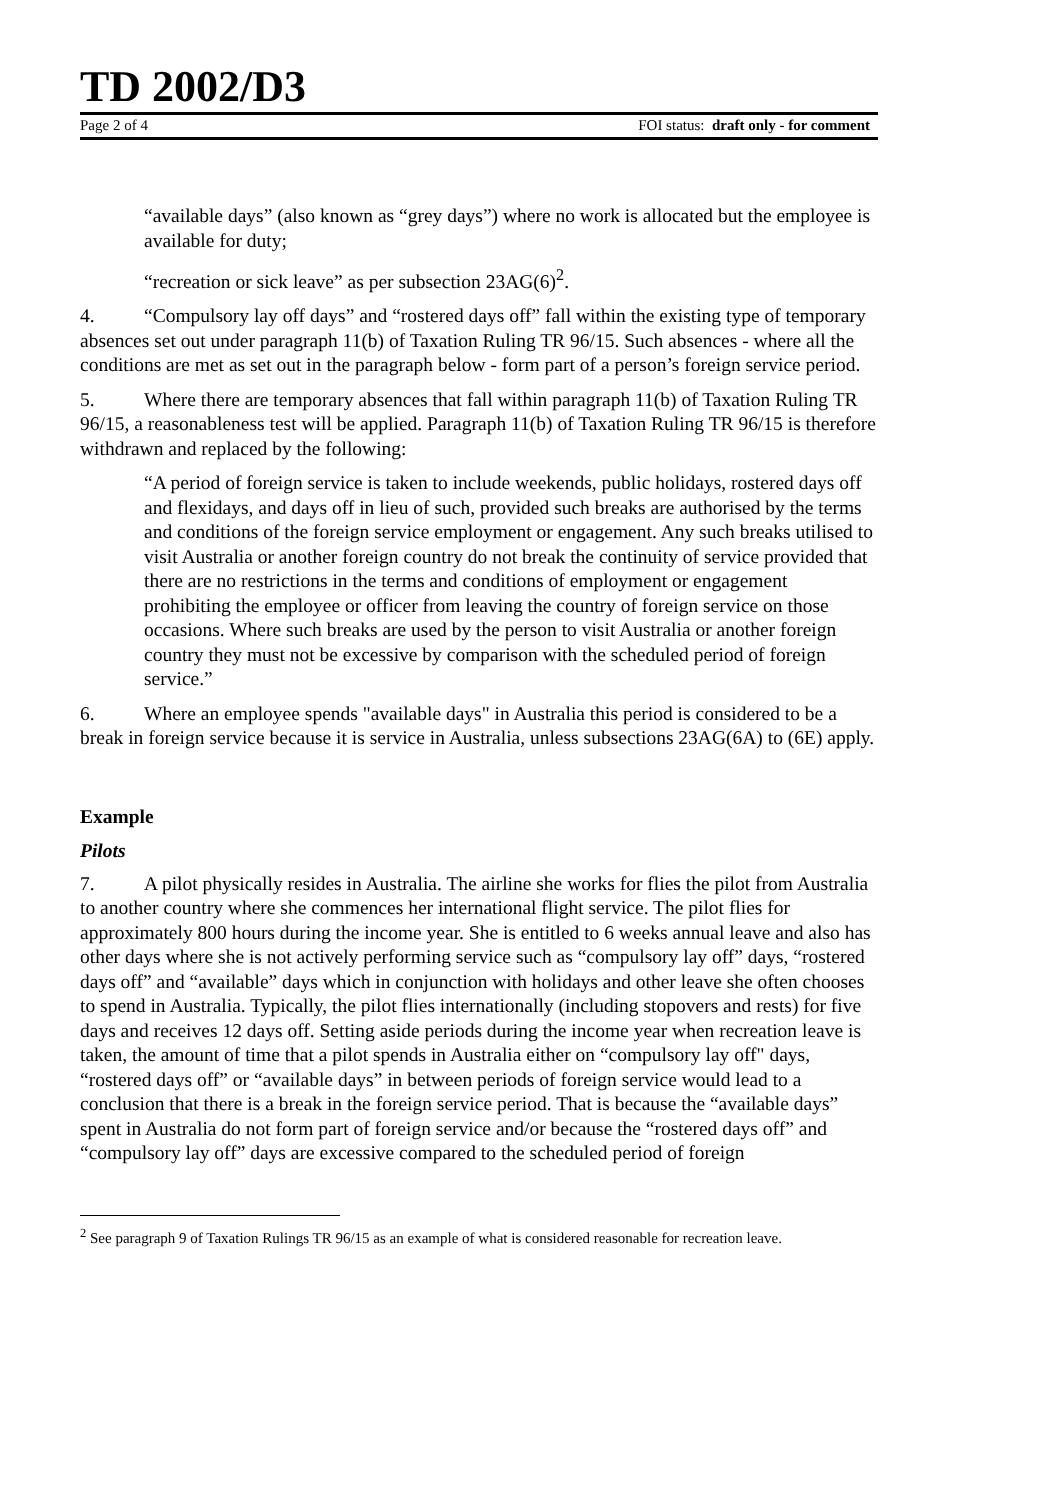TD 2002/D3
Page 2 of 4 FOI status: draft only - for comment
“available days” (also known as “grey days”) where no work is allocated but the employee is available for duty;
“recreation or sick leave” as per subsection 23AG(6)<sup>2</sup>.
4. “Compulsory lay off days” and “rostered days off” fall within the existing type of temporary absences set out under paragraph 11(b) of Taxation Ruling TR 96/15. Such absences - where all the conditions are met as set out in the paragraph below - form part of a person’s foreign service period.
5. Where there are temporary absences that fall within paragraph 11(b) of Taxation Ruling TR 96/15, a reasonableness test will be applied. Paragraph 11(b) of Taxation Ruling TR 96/15 is therefore withdrawn and replaced by the following:
“A period of foreign service is taken to include weekends, public holidays, rostered days off and flexidays, and days off in lieu of such, provided such breaks are authorised by the terms and conditions of the foreign service employment or engagement. Any such breaks utilised to visit Australia or another foreign country do not break the continuity of service provided that there are no restrictions in the terms and conditions of employment or engagement prohibiting the employee or officer from leaving the country of foreign service on those occasions. Where such breaks are used by the person to visit Australia or another foreign country they must not be excessive by comparison with the scheduled period of foreign service.”
6. Where an employee spends "available days" in Australia this period is considered to be a break in foreign service because it is service in Australia, unless subsections 23AG(6A) to (6E) apply.
Example
Pilots
7. A pilot physically resides in Australia. The airline she works for flies the pilot from Australia to another country where she commences her international flight service. The pilot flies for approximately 800 hours during the income year. She is entitled to 6 weeks annual leave and also has other days where she is not actively performing service such as “compulsory lay off” days, “rostered days off” and “available” days which in conjunction with holidays and other leave she often chooses to spend in Australia. Typically, the pilot flies internationally (including stopovers and rests) for five days and receives 12 days off. Setting aside periods during the income year when recreation leave is taken, the amount of time that a pilot spends in Australia either on “compulsory lay off" days, “rostered days off” or “available days” in between periods of foreign service would lead to a conclusion that there is a break in the foreign service period. That is because the “available days” spent in Australia do not form part of foreign service and/or because the “rostered days off” and “compulsory lay off” days are excessive compared to the scheduled period of foreign
<sup>2</sup> See paragraph 9 of Taxation Rulings TR 96/15 as an example of what is considered reasonable for recreation leave.